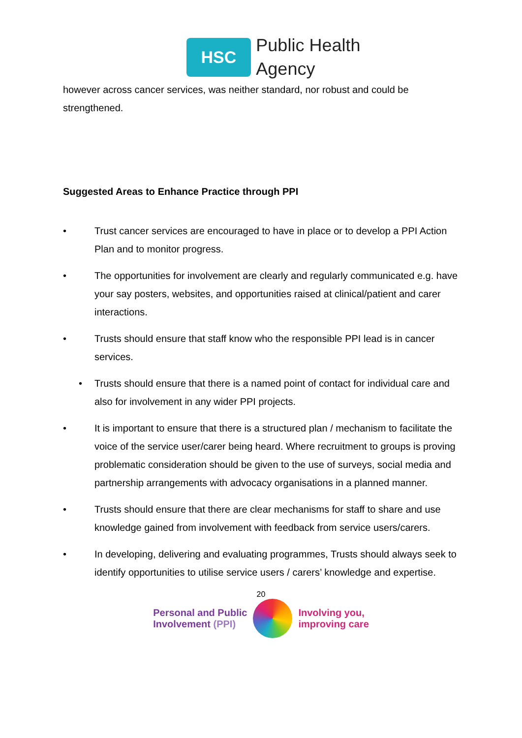HSC
Public Health
Agency
however across cancer services, was neither standard, nor robust and could be strengthened.
Suggested Areas to Enhance Practice through PPI
• Trust cancer services are encouraged to have in place or to develop a PPI Action Plan and to monitor progress.
• The opportunities for involvement are clearly and regularly communicated e.g. have your say posters, websites, and opportunities raised at clinical/patient and carer interactions.
• Trusts should ensure that staff know who the responsible PPI lead is in cancer services.
• Trusts should ensure that there is a named point of contact for individual care and also for involvement in any wider PPI projects.
• It is important to ensure that there is a structured plan / mechanism to facilitate the voice of the service user/carer being heard. Where recruitment to groups is proving problematic consideration should be given to the use of surveys, social media and partnership arrangements with advocacy organisations in a planned manner.
• Trusts should ensure that there are clear mechanisms for staff to share and use knowledge gained from involvement with feedback from service users/carers.
• In developing, delivering and evaluating programmes, Trusts should always seek to identify opportunities to utilise service users / carers’ knowledge and expertise.
20
Personal and Public
Involvement (PPI)
Involving you,
improving care